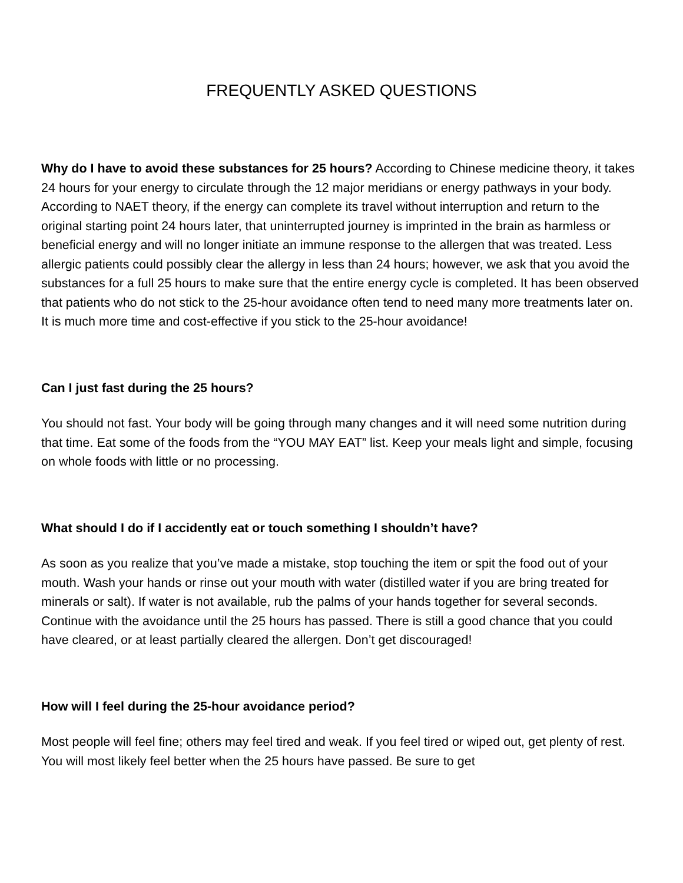FREQUENTLY ASKED QUESTIONS
Why do I have to avoid these substances for 25 hours? According to Chinese medicine theory, it takes 24 hours for your energy to circulate through the 12 major meridians or energy pathways in your body. According to NAET theory, if the energy can complete its travel without interruption and return to the original starting point 24 hours later, that uninterrupted journey is imprinted in the brain as harmless or beneficial energy and will no longer initiate an immune response to the allergen that was treated. Less allergic patients could possibly clear the allergy in less than 24 hours; however, we ask that you avoid the substances for a full 25 hours to make sure that the entire energy cycle is completed. It has been observed that patients who do not stick to the 25-hour avoidance often tend to need many more treatments later on. It is much more time and cost-effective if you stick to the 25-hour avoidance!
Can I just fast during the 25 hours?
You should not fast. Your body will be going through many changes and it will need some nutrition during that time. Eat some of the foods from the “YOU MAY EAT” list. Keep your meals light and simple, focusing on whole foods with little or no processing.
What should I do if I accidently eat or touch something I shouldn’t have?
As soon as you realize that you’ve made a mistake, stop touching the item or spit the food out of your mouth. Wash your hands or rinse out your mouth with water (distilled water if you are bring treated for minerals or salt). If water is not available, rub the palms of your hands together for several seconds. Continue with the avoidance until the 25 hours has passed. There is still a good chance that you could have cleared, or at least partially cleared the allergen. Don’t get discouraged!
How will I feel during the 25-hour avoidance period?
Most people will feel fine; others may feel tired and weak. If you feel tired or wiped out, get plenty of rest. You will most likely feel better when the 25 hours have passed. Be sure to get